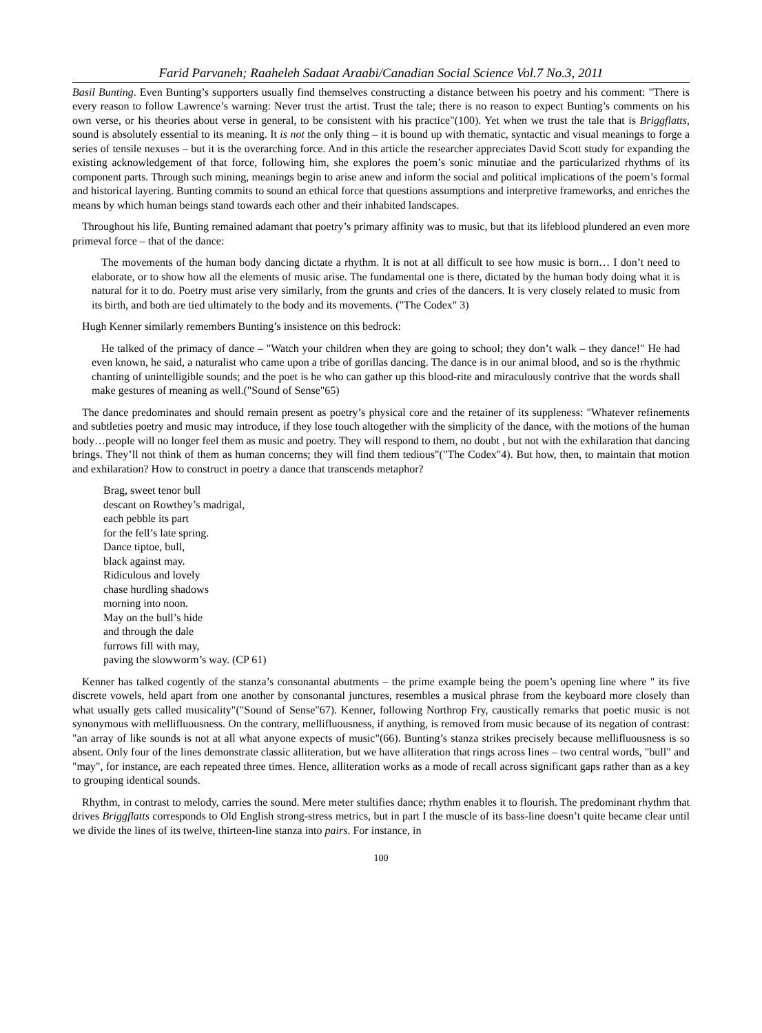Farid Parvaneh; Raaheleh Sadaat Araabi/Canadian Social Science Vol.7 No.3, 2011
Basil Bunting. Even Bunting’s supporters usually find themselves constructing a distance between his poetry and his comment: "There is every reason to follow Lawrence’s warning: Never trust the artist. Trust the tale; there is no reason to expect Bunting’s comments on his own verse, or his theories about verse in general, to be consistent with his practice"(100). Yet when we trust the tale that is Briggflatts, sound is absolutely essential to its meaning. It is not the only thing – it is bound up with thematic, syntactic and visual meanings to forge a series of tensile nexuses – but it is the overarching force. And in this article the researcher appreciates David Scott study for expanding the existing acknowledgement of that force, following him, she explores the poem’s sonic minutiae and the particularized rhythms of its component parts. Through such mining, meanings begin to arise anew and inform the social and political implications of the poem’s formal and historical layering. Bunting commits to sound an ethical force that questions assumptions and interpretive frameworks, and enriches the means by which human beings stand towards each other and their inhabited landscapes.
Throughout his life, Bunting remained adamant that poetry’s primary affinity was to music, but that its lifeblood plundered an even more primeval force – that of the dance:
The movements of the human body dancing dictate a rhythm. It is not at all difficult to see how music is born… I don’t need to elaborate, or to show how all the elements of music arise. The fundamental one is there, dictated by the human body doing what it is natural for it to do. Poetry must arise very similarly, from the grunts and cries of the dancers. It is very closely related to music from its birth, and both are tied ultimately to the body and its movements. ("The Codex" 3)
Hugh Kenner similarly remembers Bunting’s insistence on this bedrock:
He talked of the primacy of dance – "Watch your children when they are going to school; they don’t walk – they dance!" He had even known, he said, a naturalist who came upon a tribe of gorillas dancing. The dance is in our animal blood, and so is the rhythmic chanting of unintelligible sounds; and the poet is he who can gather up this blood-rite and miraculously contrive that the words shall make gestures of meaning as well.("Sound of Sense"65)
The dance predominates and should remain present as poetry’s physical core and the retainer of its suppleness: "Whatever refinements and subtleties poetry and music may introduce, if they lose touch altogether with the simplicity of the dance, with the motions of the human body…people will no longer feel them as music and poetry. They will respond to them, no doubt , but not with the exhilaration that dancing brings. They’ll not think of them as human concerns; they will find them tedious"("The Codex"4). But how, then, to maintain that motion and exhilaration? How to construct in poetry a dance that transcends metaphor?
Brag, sweet tenor bull
descant on Rowthey’s madrigal,
each pebble its part
for the fell’s late spring.
Dance tiptoe, bull,
black against may.
Ridiculous and lovely
chase hurdling shadows
morning into noon.
May on the bull’s hide
and through the dale
furrows fill with may,
paving the slowworm’s way. (CP 61)
Kenner has talked cogently of the stanza’s consonantal abutments – the prime example being the poem’s opening line where " its five discrete vowels, held apart from one another by consonantal junctures, resembles a musical phrase from the keyboard more closely than what usually gets called musicality"("Sound of Sense"67). Kenner, following Northrop Fry, caustically remarks that poetic music is not synonymous with mellifluousness. On the contrary, mellifluousness, if anything, is removed from music because of its negation of contrast: "an array of like sounds is not at all what anyone expects of music"(66). Bunting’s stanza strikes precisely because mellifluousness is so absent. Only four of the lines demonstrate classic alliteration, but we have alliteration that rings across lines – two central words, "bull" and "may", for instance, are each repeated three times. Hence, alliteration works as a mode of recall across significant gaps rather than as a key to grouping identical sounds.
Rhythm, in contrast to melody, carries the sound. Mere meter stultifies dance; rhythm enables it to flourish. The predominant rhythm that drives Briggflatts corresponds to Old English strong-stress metrics, but in part I the muscle of its bass-line doesn’t quite became clear until we divide the lines of its twelve, thirteen-line stanza into pairs. For instance, in
100